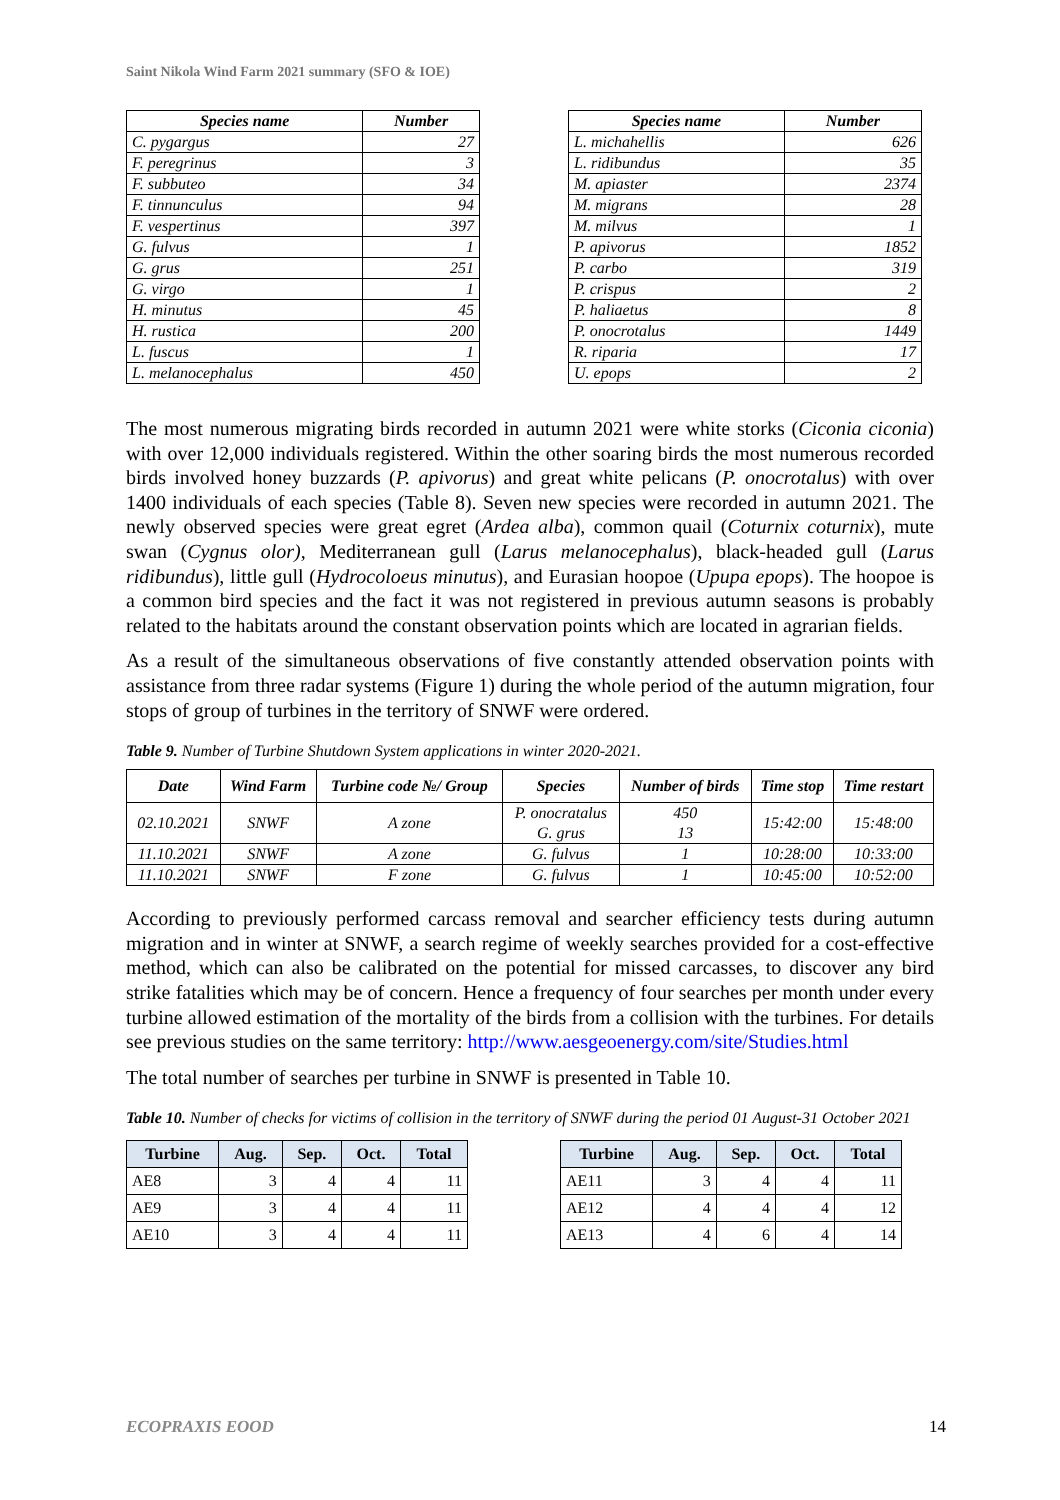Saint Nikola Wind Farm 2021 summary (SFO & IOE)
| Species name | Number |
| --- | --- |
| C. pygargus | 27 |
| F. peregrinus | 3 |
| F. subbuteo | 34 |
| F. tinnunculus | 94 |
| F. vespertinus | 397 |
| G. fulvus | 1 |
| G. grus | 251 |
| G. virgo | 1 |
| H. minutus | 45 |
| H. rustica | 200 |
| L. fuscus | 1 |
| L. melanocephalus | 450 |
| Species name | Number |
| --- | --- |
| L. michahellis | 626 |
| L. ridibundus | 35 |
| M. apiaster | 2374 |
| M. migrans | 28 |
| M. milvus | 1 |
| P. apivorus | 1852 |
| P. carbo | 319 |
| P. crispus | 2 |
| P. haliaetus | 8 |
| P. onocrotalus | 1449 |
| R. riparia | 17 |
| U. epops | 2 |
The most numerous migrating birds recorded in autumn 2021 were white storks (Ciconia ciconia) with over 12,000 individuals registered. Within the other soaring birds the most numerous recorded birds involved honey buzzards (P. apivorus) and great white pelicans (P. onocrotalus) with over 1400 individuals of each species (Table 8). Seven new species were recorded in autumn 2021. The newly observed species were great egret (Ardea alba), common quail (Coturnix coturnix), mute swan (Cygnus olor), Mediterranean gull (Larus melanocephalus), black-headed gull (Larus ridibundus), little gull (Hydrocoloeus minutus), and Eurasian hoopoe (Upupa epops). The hoopoe is a common bird species and the fact it was not registered in previous autumn seasons is probably related to the habitats around the constant observation points which are located in agrarian fields.
As a result of the simultaneous observations of five constantly attended observation points with assistance from three radar systems (Figure 1) during the whole period of the autumn migration, four stops of group of turbines in the territory of SNWF were ordered.
Table 9. Number of Turbine Shutdown System applications in winter 2020-2021.
| Date | Wind Farm | Turbine code №/ Group | Species | Number of birds | Time stop | Time restart |
| --- | --- | --- | --- | --- | --- | --- |
| 02.10.2021 | SNWF | A zone | P. onocratalus G. grus | 450 13 | 15:42:00 | 15:48:00 |
| 11.10.2021 | SNWF | A zone | G. fulvus | 1 | 10:28:00 | 10:33:00 |
| 11.10.2021 | SNWF | F zone | G. fulvus | 1 | 10:45:00 | 10:52:00 |
According to previously performed carcass removal and searcher efficiency tests during autumn migration and in winter at SNWF, a search regime of weekly searches provided for a cost-effective method, which can also be calibrated on the potential for missed carcasses, to discover any bird strike fatalities which may be of concern. Hence a frequency of four searches per month under every turbine allowed estimation of the mortality of the birds from a collision with the turbines. For details see previous studies on the same territory: http://www.aesgeoenergy.com/site/Studies.html
The total number of searches per turbine in SNWF is presented in Table 10.
Table 10. Number of checks for victims of collision in the territory of SNWF during the period 01 August-31 October 2021
| Turbine | Aug. | Sep. | Oct. | Total |
| --- | --- | --- | --- | --- |
| AE8 | 3 | 4 | 4 | 11 |
| AE9 | 3 | 4 | 4 | 11 |
| AE10 | 3 | 4 | 4 | 11 |
| Turbine | Aug. | Sep. | Oct. | Total |
| --- | --- | --- | --- | --- |
| AE11 | 3 | 4 | 4 | 11 |
| AE12 | 4 | 4 | 4 | 12 |
| AE13 | 4 | 6 | 4 | 14 |
ECOPRAXIS EOOD 14